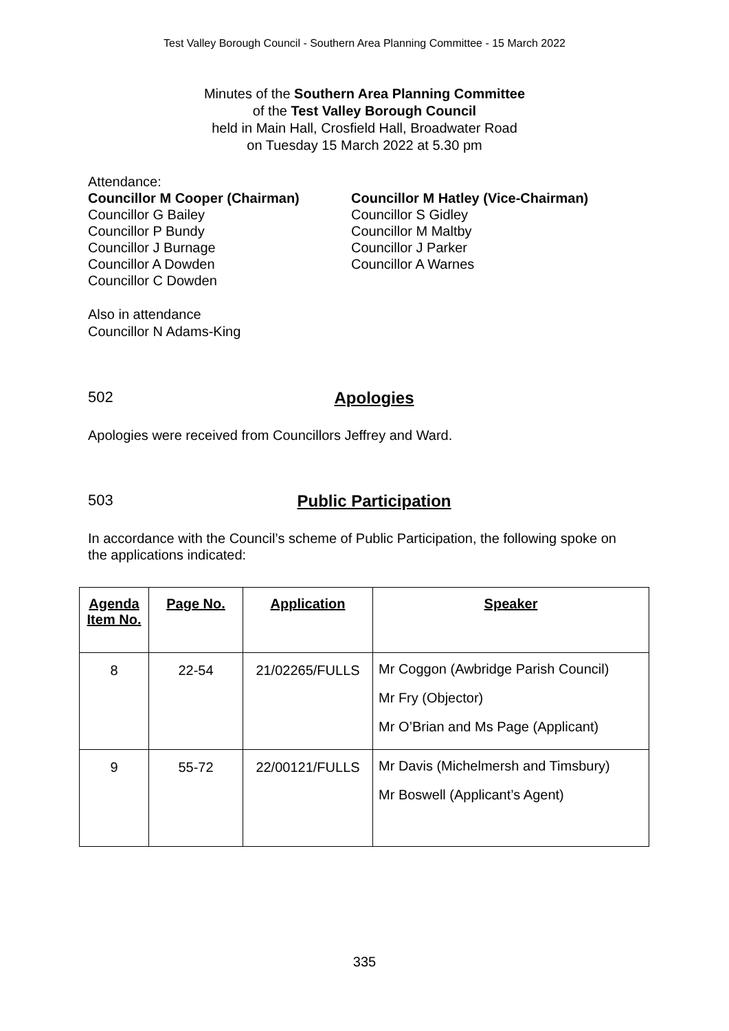Test Valley Borough Council - Southern Area Planning Committee - 15 March 2022
Minutes of the Southern Area Planning Committee
of the Test Valley Borough Council
held in Main Hall, Crosfield Hall, Broadwater Road
on Tuesday 15 March 2022 at 5.30 pm
Attendance:
Councillor M Cooper (Chairman)
Councillor G Bailey
Councillor P Bundy
Councillor J Burnage
Councillor A Dowden
Councillor C Dowden
Councillor M Hatley (Vice-Chairman)
Councillor S Gidley
Councillor M Maltby
Councillor J Parker
Councillor A Warnes
Also in attendance
Councillor N Adams-King
502 Apologies
Apologies were received from Councillors Jeffrey and Ward.
503 Public Participation
In accordance with the Council’s scheme of Public Participation, the following spoke on the applications indicated:
| Agenda Item No. | Page No. | Application | Speaker |
| --- | --- | --- | --- |
| 8 | 22-54 | 21/02265/FULLS | Mr Coggon (Awbridge Parish Council) Mr Fry (Objector) Mr O’Brian and Ms Page (Applicant) |
| 9 | 55-72 | 22/00121/FULLS | Mr Davis (Michelmersh and Timsbury) Mr Boswell (Applicant’s Agent) |
335